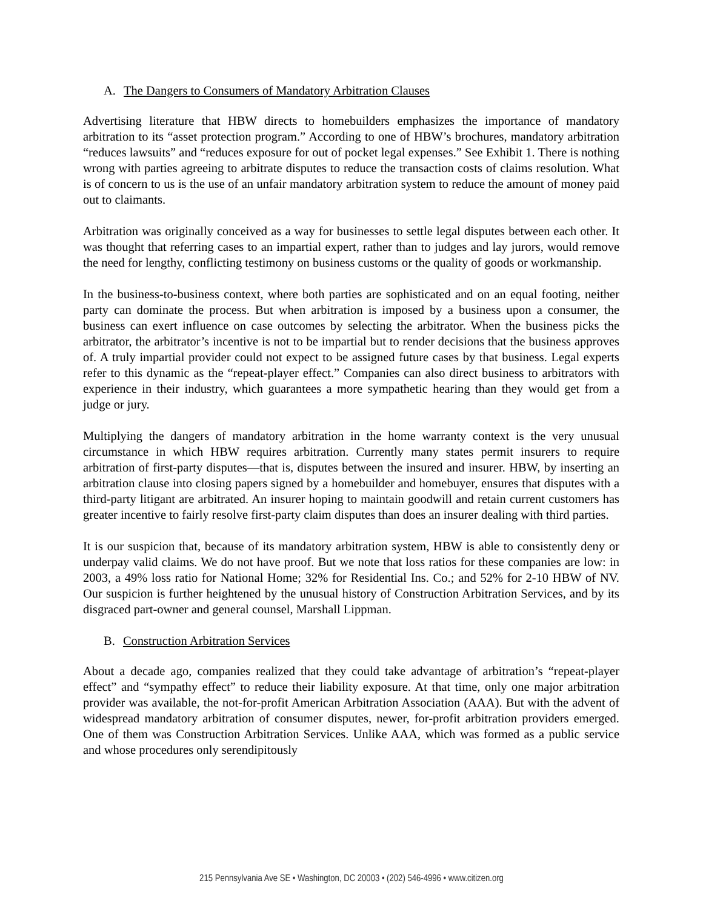A. The Dangers to Consumers of Mandatory Arbitration Clauses
Advertising literature that HBW directs to homebuilders emphasizes the importance of mandatory arbitration to its “asset protection program.” According to one of HBW’s brochures, mandatory arbitration “reduces lawsuits” and “reduces exposure for out of pocket legal expenses.” See Exhibit 1. There is nothing wrong with parties agreeing to arbitrate disputes to reduce the transaction costs of claims resolution. What is of concern to us is the use of an unfair mandatory arbitration system to reduce the amount of money paid out to claimants.
Arbitration was originally conceived as a way for businesses to settle legal disputes between each other. It was thought that referring cases to an impartial expert, rather than to judges and lay jurors, would remove the need for lengthy, conflicting testimony on business customs or the quality of goods or workmanship.
In the business-to-business context, where both parties are sophisticated and on an equal footing, neither party can dominate the process. But when arbitration is imposed by a business upon a consumer, the business can exert influence on case outcomes by selecting the arbitrator. When the business picks the arbitrator, the arbitrator’s incentive is not to be impartial but to render decisions that the business approves of. A truly impartial provider could not expect to be assigned future cases by that business. Legal experts refer to this dynamic as the “repeat-player effect.” Companies can also direct business to arbitrators with experience in their industry, which guarantees a more sympathetic hearing than they would get from a judge or jury.
Multiplying the dangers of mandatory arbitration in the home warranty context is the very unusual circumstance in which HBW requires arbitration. Currently many states permit insurers to require arbitration of first-party disputes—that is, disputes between the insured and insurer. HBW, by inserting an arbitration clause into closing papers signed by a homebuilder and homebuyer, ensures that disputes with a third-party litigant are arbitrated. An insurer hoping to maintain goodwill and retain current customers has greater incentive to fairly resolve first-party claim disputes than does an insurer dealing with third parties.
It is our suspicion that, because of its mandatory arbitration system, HBW is able to consistently deny or underpay valid claims. We do not have proof. But we note that loss ratios for these companies are low: in 2003, a 49% loss ratio for National Home; 32% for Residential Ins. Co.; and 52% for 2-10 HBW of NV. Our suspicion is further heightened by the unusual history of Construction Arbitration Services, and by its disgraced part-owner and general counsel, Marshall Lippman.
B. Construction Arbitration Services
About a decade ago, companies realized that they could take advantage of arbitration’s “repeat-player effect” and “sympathy effect” to reduce their liability exposure. At that time, only one major arbitration provider was available, the not-for-profit American Arbitration Association (AAA). But with the advent of widespread mandatory arbitration of consumer disputes, newer, for-profit arbitration providers emerged. One of them was Construction Arbitration Services. Unlike AAA, which was formed as a public service and whose procedures only serendipitously
215 Pennsylvania Ave SE • Washington, DC 20003 • (202) 546-4996 • www.citizen.org